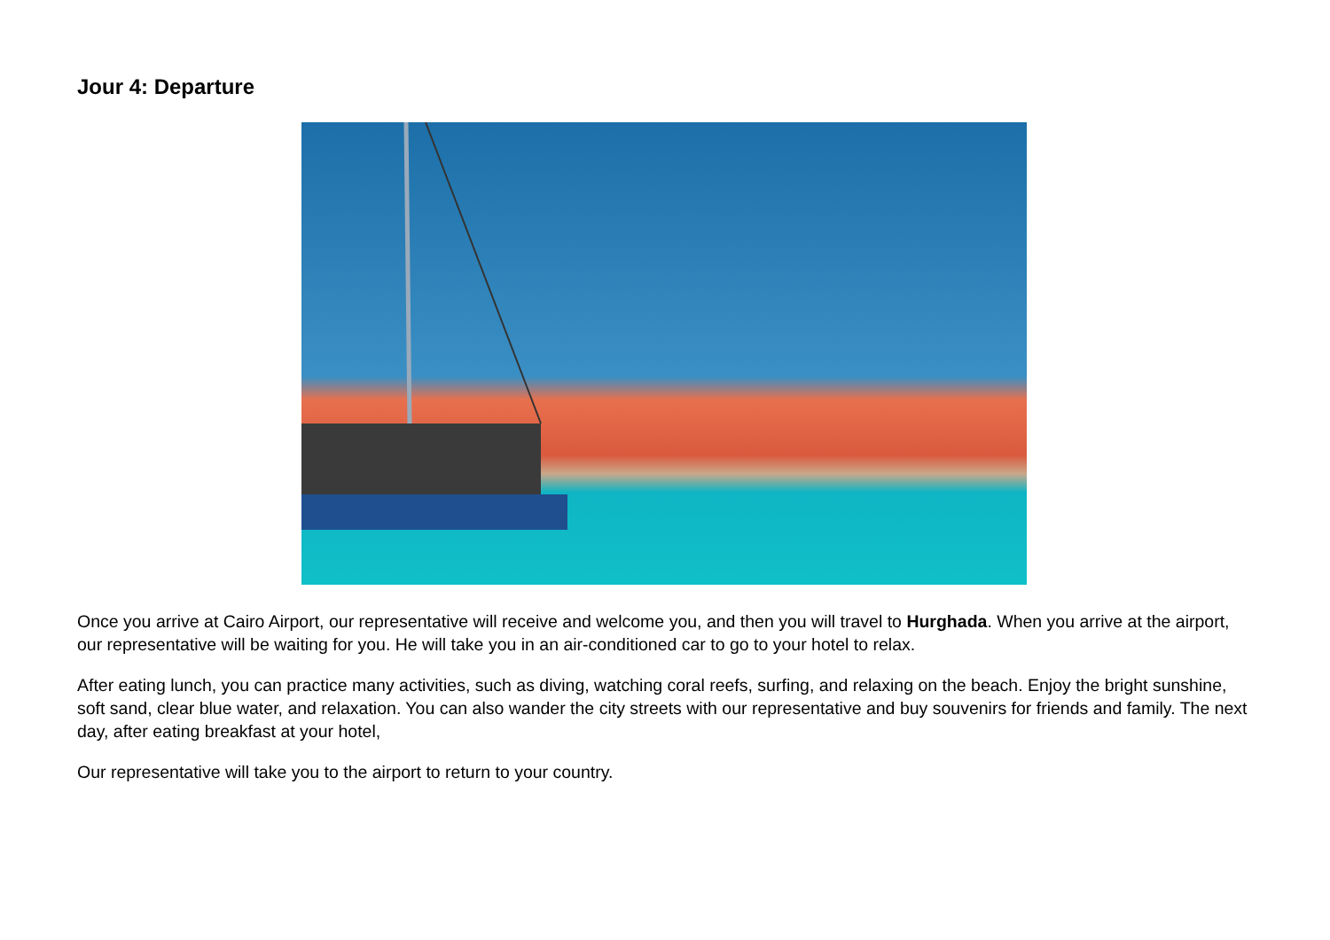Jour 4: Departure
Once you arrive at Cairo Airport, our representative will receive and welcome you, and then you will travel to Hurghada. When you arrive at the airport, our representative will be waiting for you. He will take you in an air-conditioned car to go to your hotel to relax.
After eating lunch, you can practice many activities, such as diving, watching coral reefs, surfing, and relaxing on the beach. Enjoy the bright sunshine, soft sand, clear blue water, and relaxation. You can also wander the city streets with our representative and buy souvenirs for friends and family. The next day, after eating breakfast at your hotel,
Our representative will take you to the airport to return to your country.